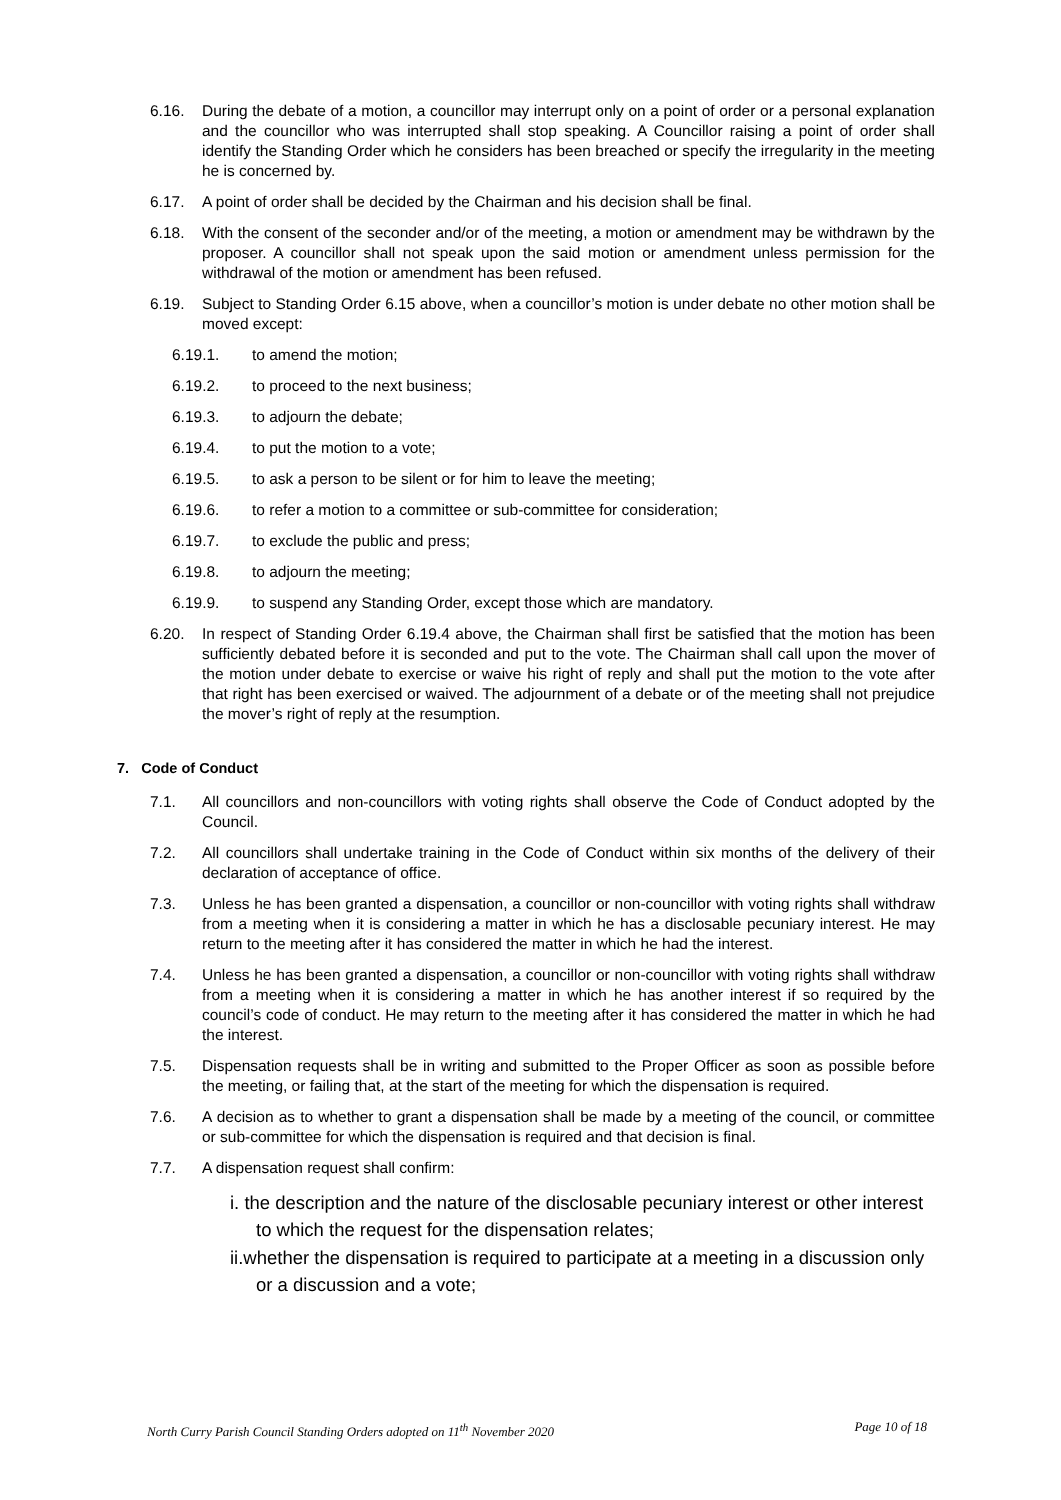6.16. During the debate of a motion, a councillor may interrupt only on a point of order or a personal explanation and the councillor who was interrupted shall stop speaking. A Councillor raising a point of order shall identify the Standing Order which he considers has been breached or specify the irregularity in the meeting he is concerned by.
6.17. A point of order shall be decided by the Chairman and his decision shall be final.
6.18. With the consent of the seconder and/or of the meeting, a motion or amendment may be withdrawn by the proposer. A councillor shall not speak upon the said motion or amendment unless permission for the withdrawal of the motion or amendment has been refused.
6.19. Subject to Standing Order 6.15 above, when a councillor’s motion is under debate no other motion shall be moved except:
6.19.1. to amend the motion;
6.19.2. to proceed to the next business;
6.19.3. to adjourn the debate;
6.19.4. to put the motion to a vote;
6.19.5. to ask a person to be silent or for him to leave the meeting;
6.19.6. to refer a motion to a committee or sub-committee for consideration;
6.19.7. to exclude the public and press;
6.19.8. to adjourn the meeting;
6.19.9. to suspend any Standing Order, except those which are mandatory.
6.20. In respect of Standing Order 6.19.4 above, the Chairman shall first be satisfied that the motion has been sufficiently debated before it is seconded and put to the vote. The Chairman shall call upon the mover of the motion under debate to exercise or waive his right of reply and shall put the motion to the vote after that right has been exercised or waived. The adjournment of a debate or of the meeting shall not prejudice the mover’s right of reply at the resumption.
7. Code of Conduct
7.1. All councillors and non-councillors with voting rights shall observe the Code of Conduct adopted by the Council.
7.2. All councillors shall undertake training in the Code of Conduct within six months of the delivery of their declaration of acceptance of office.
7.3. Unless he has been granted a dispensation, a councillor or non-councillor with voting rights shall withdraw from a meeting when it is considering a matter in which he has a disclosable pecuniary interest. He may return to the meeting after it has considered the matter in which he had the interest.
7.4. Unless he has been granted a dispensation, a councillor or non-councillor with voting rights shall withdraw from a meeting when it is considering a matter in which he has another interest if so required by the council’s code of conduct. He may return to the meeting after it has considered the matter in which he had the interest.
7.5. Dispensation requests shall be in writing and submitted to the Proper Officer as soon as possible before the meeting, or failing that, at the start of the meeting for which the dispensation is required.
7.6. A decision as to whether to grant a dispensation shall be made by a meeting of the council, or committee or sub-committee for which the dispensation is required and that decision is final.
7.7. A dispensation request shall confirm:
i. the description and the nature of the disclosable pecuniary interest or other interest to which the request for the dispensation relates;
ii.whether the dispensation is required to participate at a meeting in a discussion only or a discussion and a vote;
North Curry Parish Council Standing Orders adopted on 11<sup>th</sup> November 2020 Page 10 of 18